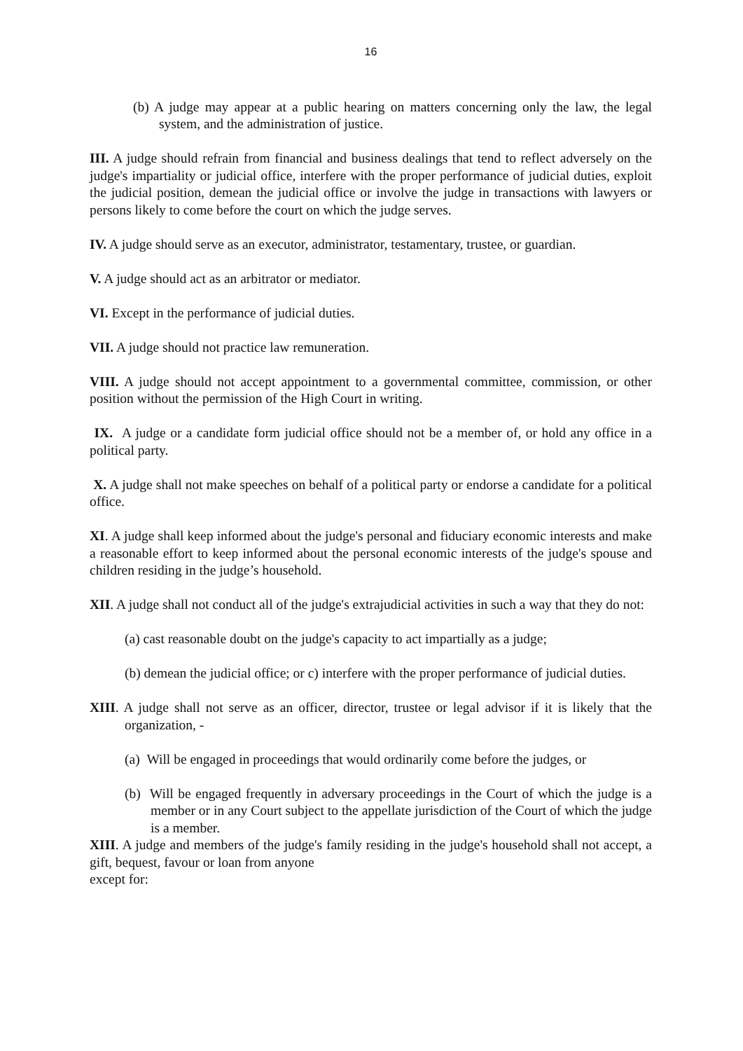16
(b) A judge may appear at a public hearing on matters concerning only the law, the legal system, and the administration of justice.
III. A judge should refrain from financial and business dealings that tend to reflect adversely on the judge's impartiality or judicial office, interfere with the proper performance of judicial duties, exploit the judicial position, demean the judicial office or involve the judge in transactions with lawyers or persons likely to come before the court on which the judge serves.
IV. A judge should serve as an executor, administrator, testamentary, trustee, or guardian.
V. A judge should act as an arbitrator or mediator.
VI. Except in the performance of judicial duties.
VII. A judge should not practice law remuneration.
VIII. A judge should not accept appointment to a governmental committee, commission, or other position without the permission of the High Court in writing.
IX. A judge or a candidate form judicial office should not be a member of, or hold any office in a political party.
X. A judge shall not make speeches on behalf of a political party or endorse a candidate for a political office.
XI. A judge shall keep informed about the judge's personal and fiduciary economic interests and make a reasonable effort to keep informed about the personal economic interests of the judge's spouse and children residing in the judge’s household.
XII. A judge shall not conduct all of the judge's extrajudicial activities in such a way that they do not:
(a) cast reasonable doubt on the judge's capacity to act impartially as a judge;
(b) demean the judicial office; or c) interfere with the proper performance of judicial duties.
XIII. A judge shall not serve as an officer, director, trustee or legal advisor if it is likely that the organization, -
(a) Will be engaged in proceedings that would ordinarily come before the judges, or
(b) Will be engaged frequently in adversary proceedings in the Court of which the judge is a member or in any Court subject to the appellate jurisdiction of the Court of which the judge is a member.
XIII. A judge and members of the judge's family residing in the judge's household shall not accept, a gift, bequest, favour or loan from anyone
except for: